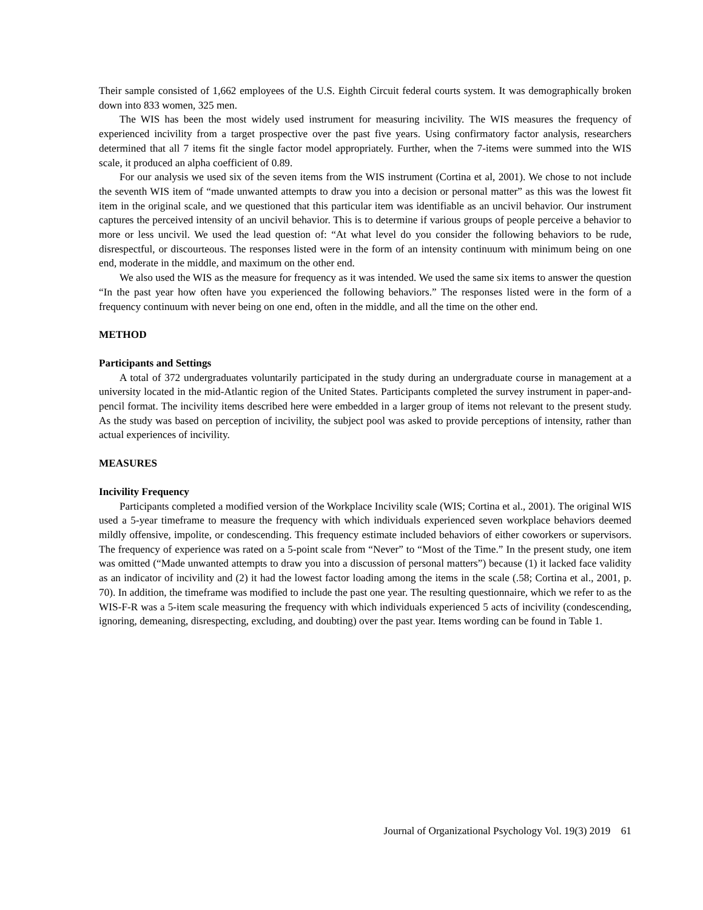Their sample consisted of 1,662 employees of the U.S. Eighth Circuit federal courts system. It was demographically broken down into 833 women, 325 men.
The WIS has been the most widely used instrument for measuring incivility. The WIS measures the frequency of experienced incivility from a target prospective over the past five years. Using confirmatory factor analysis, researchers determined that all 7 items fit the single factor model appropriately. Further, when the 7-items were summed into the WIS scale, it produced an alpha coefficient of 0.89.
For our analysis we used six of the seven items from the WIS instrument (Cortina et al, 2001). We chose to not include the seventh WIS item of “made unwanted attempts to draw you into a decision or personal matter” as this was the lowest fit item in the original scale, and we questioned that this particular item was identifiable as an uncivil behavior. Our instrument captures the perceived intensity of an uncivil behavior. This is to determine if various groups of people perceive a behavior to more or less uncivil. We used the lead question of: “At what level do you consider the following behaviors to be rude, disrespectful, or discourteous. The responses listed were in the form of an intensity continuum with minimum being on one end, moderate in the middle, and maximum on the other end.
We also used the WIS as the measure for frequency as it was intended. We used the same six items to answer the question “In the past year how often have you experienced the following behaviors.” The responses listed were in the form of a frequency continuum with never being on one end, often in the middle, and all the time on the other end.
METHOD
Participants and Settings
A total of 372 undergraduates voluntarily participated in the study during an undergraduate course in management at a university located in the mid-Atlantic region of the United States. Participants completed the survey instrument in paper-and-pencil format. The incivility items described here were embedded in a larger group of items not relevant to the present study. As the study was based on perception of incivility, the subject pool was asked to provide perceptions of intensity, rather than actual experiences of incivility.
MEASURES
Incivility Frequency
Participants completed a modified version of the Workplace Incivility scale (WIS; Cortina et al., 2001). The original WIS used a 5-year timeframe to measure the frequency with which individuals experienced seven workplace behaviors deemed mildly offensive, impolite, or condescending. This frequency estimate included behaviors of either coworkers or supervisors. The frequency of experience was rated on a 5-point scale from “Never” to “Most of the Time.” In the present study, one item was omitted (“Made unwanted attempts to draw you into a discussion of personal matters”) because (1) it lacked face validity as an indicator of incivility and (2) it had the lowest factor loading among the items in the scale (.58; Cortina et al., 2001, p. 70). In addition, the timeframe was modified to include the past one year. The resulting questionnaire, which we refer to as the WIS-F-R was a 5-item scale measuring the frequency with which individuals experienced 5 acts of incivility (condescending, ignoring, demeaning, disrespecting, excluding, and doubting) over the past year. Items wording can be found in Table 1.
Journal of Organizational Psychology Vol. 19(3) 2019 61